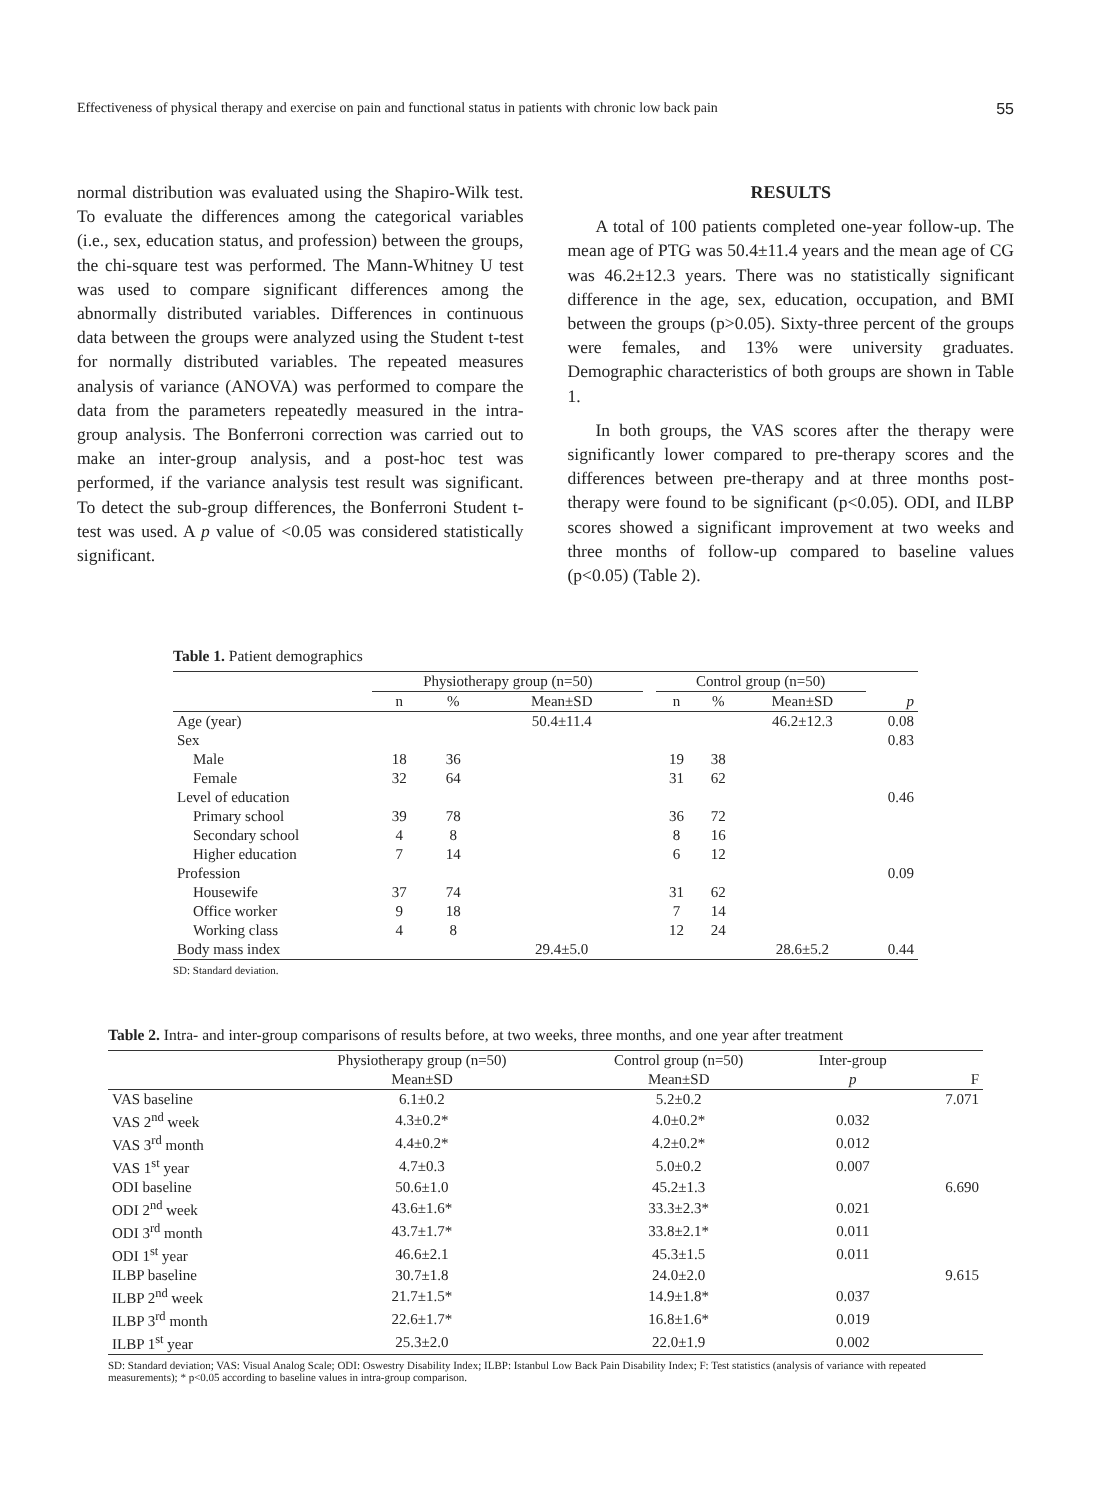Effectiveness of physical therapy and exercise on pain and functional status in patients with chronic low back pain 55
normal distribution was evaluated using the Shapiro-Wilk test. To evaluate the differences among the categorical variables (i.e., sex, education status, and profession) between the groups, the chi-square test was performed. The Mann-Whitney U test was used to compare significant differences among the abnormally distributed variables. Differences in continuous data between the groups were analyzed using the Student t-test for normally distributed variables. The repeated measures analysis of variance (ANOVA) was performed to compare the data from the parameters repeatedly measured in the intra-group analysis. The Bonferroni correction was carried out to make an inter-group analysis, and a post-hoc test was performed, if the variance analysis test result was significant. To detect the sub-group differences, the Bonferroni Student t-test was used. A p value of <0.05 was considered statistically significant.
RESULTS
A total of 100 patients completed one-year follow-up. The mean age of PTG was 50.4±11.4 years and the mean age of CG was 46.2±12.3 years. There was no statistically significant difference in the age, sex, education, occupation, and BMI between the groups (p>0.05). Sixty-three percent of the groups were females, and 13% were university graduates. Demographic characteristics of both groups are shown in Table 1.
In both groups, the VAS scores after the therapy were significantly lower compared to pre-therapy scores and the differences between pre-therapy and at three months post-therapy were found to be significant (p<0.05). ODI, and ILBP scores showed a significant improvement at two weeks and three months of follow-up compared to baseline values (p<0.05) (Table 2).
Table 1. Patient demographics
| | Physiotherapy group (n=50) | | | | Control group (n=50) | | | |
| --- | --- | --- | --- | --- | --- | --- | --- | --- |
| | n | % | Mean±SD | | n | % | Mean±SD | p |
| Age (year) | | | 50.4±11.4 | | | | 46.2±12.3 | 0.08 |
| Sex | | | | | | | | 0.83 |
| Male | 18 | 36 | | | 19 | 38 | | |
| Female | 32 | 64 | | | 31 | 62 | | |
| Level of education | | | | | | | | 0.46 |
| Primary school | 39 | 78 | | | 36 | 72 | | |
| Secondary school | 4 | 8 | | | 8 | 16 | | |
| Higher education | 7 | 14 | | | 6 | 12 | | |
| Profession | | | | | | | | 0.09 |
| Housewife | 37 | 74 | | | 31 | 62 | | |
| Office worker | 9 | 18 | | | 7 | 14 | | |
| Working class | 4 | 8 | | | 12 | 24 | | |
| Body mass index | | | 29.4±5.0 | | | | 28.6±5.2 | 0.44 |
SD: Standard deviation.
Table 2. Intra- and inter-group comparisons of results before, at two weeks, three months, and one year after treatment
| | Physiotherapy group (n=50) | Control group (n=50) | Inter-group | |
| --- | --- | --- | --- | --- |
| | Mean±SD | Mean±SD | p | F |
| VAS baseline | 6.1±0.2 | 5.2±0.2 | | 7.071 |
| VAS 2<sup>nd</sup> week | 4.3±0.2* | 4.0±0.2* | 0.032 | |
| VAS 3<sup>rd</sup> month | 4.4±0.2* | 4.2±0.2* | 0.012 | |
| VAS 1<sup>st</sup> year | 4.7±0.3 | 5.0±0.2 | 0.007 | |
| ODI baseline | 50.6±1.0 | 45.2±1.3 | | 6.690 |
| ODI 2<sup>nd</sup> week | 43.6±1.6* | 33.3±2.3* | 0.021 | |
| ODI 3<sup>rd</sup> month | 43.7±1.7* | 33.8±2.1* | 0.011 | |
| ODI 1<sup>st</sup> year | 46.6±2.1 | 45.3±1.5 | 0.011 | |
| ILBP baseline | 30.7±1.8 | 24.0±2.0 | | 9.615 |
| ILBP 2<sup>nd</sup> week | 21.7±1.5* | 14.9±1.8* | 0.037 | |
| ILBP 3<sup>rd</sup> month | 22.6±1.7* | 16.8±1.6* | 0.019 | |
| ILBP 1<sup>st</sup> year | 25.3±2.0 | 22.0±1.9 | 0.002 | |
SD: Standard deviation; VAS: Visual Analog Scale; ODI: Oswestry Disability Index; ILBP: Istanbul Low Back Pain Disability Index; F: Test statistics (analysis of variance with repeated measurements); * p<0.05 according to baseline values in intra-group comparison.